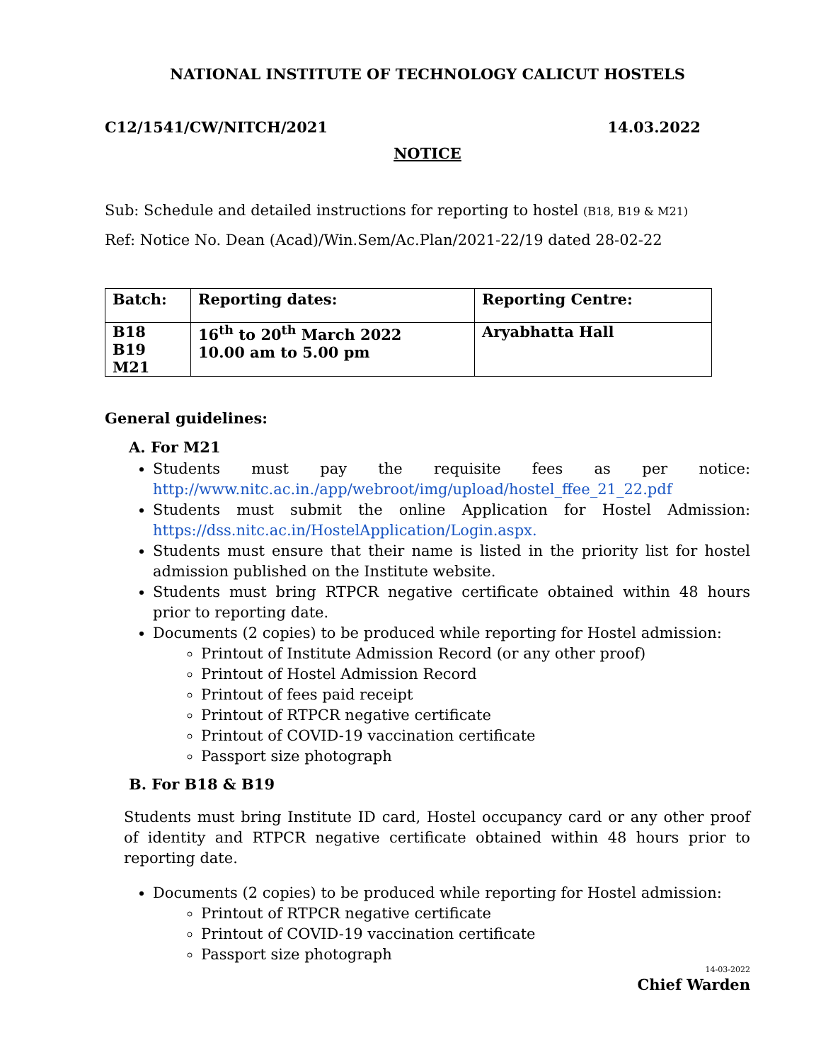NATIONAL INSTITUTE OF TECHNOLOGY CALICUT HOSTELS
C12/1541/CW/NITCH/2021 14.03.2022
NOTICE
Sub: Schedule and detailed instructions for reporting to hostel (B18, B19 & M21)
Ref: Notice No. Dean (Acad)/Win.Sem/Ac.Plan/2021-22/19 dated 28-02-22
| Batch: | Reporting dates: | Reporting Centre: |
| --- | --- | --- |
| B18 B19 M21 | 16<sup>th</sup> to 20<sup>th</sup> March 2022 10.00 am to 5.00 pm | Aryabhatta Hall |
General guidelines:
A. For M21
Students must pay the requisite fees as per notice: http://www.nitc.ac.in./app/webroot/img/upload/hostel_ffee_21_22.pdf
Students must submit the online Application for Hostel Admission: https://dss.nitc.ac.in/HostelApplication/Login.aspx.
Students must ensure that their name is listed in the priority list for hostel admission published on the Institute website.
Students must bring RTPCR negative certificate obtained within 48 hours prior to reporting date.
Documents (2 copies) to be produced while reporting for Hostel admission:
Printout of Institute Admission Record (or any other proof)
Printout of Hostel Admission Record
Printout of fees paid receipt
Printout of RTPCR negative certificate
Printout of COVID-19 vaccination certificate
Passport size photograph
B. For B18 & B19
Students must bring Institute ID card, Hostel occupancy card or any other proof of identity and RTPCR negative certificate obtained within 48 hours prior to reporting date.
Documents (2 copies) to be produced while reporting for Hostel admission:
Printout of RTPCR negative certificate
Printout of COVID-19 vaccination certificate
Passport size photograph
14-03-2022
Chief Warden